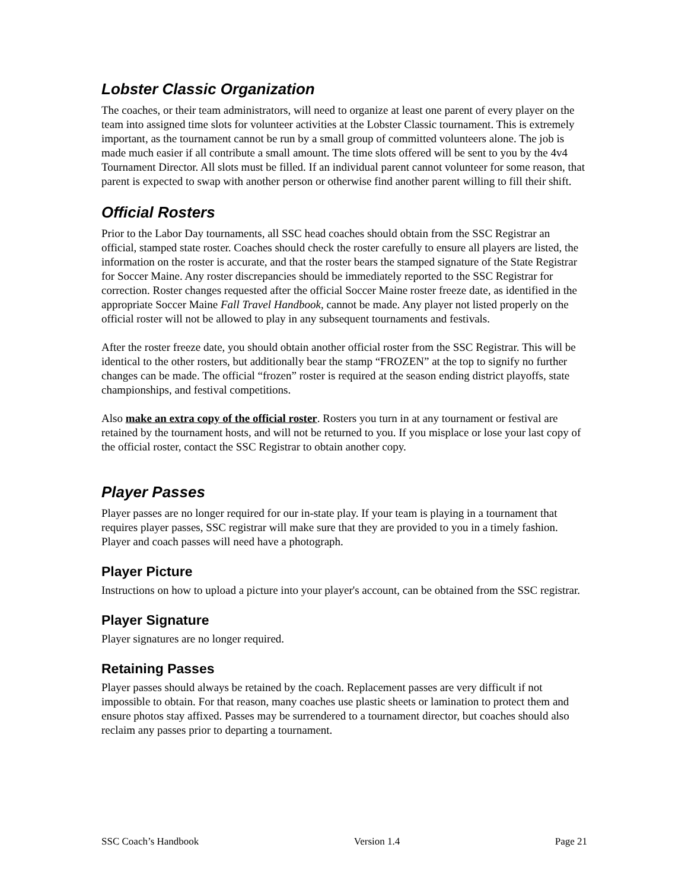Lobster Classic Organization
The coaches, or their team administrators, will need to organize at least one parent of every player on the team into assigned time slots for volunteer activities at the Lobster Classic tournament. This is extremely important, as the tournament cannot be run by a small group of committed volunteers alone. The job is made much easier if all contribute a small amount. The time slots offered will be sent to you by the 4v4 Tournament Director. All slots must be filled. If an individual parent cannot volunteer for some reason, that parent is expected to swap with another person or otherwise find another parent willing to fill their shift.
Official Rosters
Prior to the Labor Day tournaments, all SSC head coaches should obtain from the SSC Registrar an official, stamped state roster. Coaches should check the roster carefully to ensure all players are listed, the information on the roster is accurate, and that the roster bears the stamped signature of the State Registrar for Soccer Maine. Any roster discrepancies should be immediately reported to the SSC Registrar for correction. Roster changes requested after the official Soccer Maine roster freeze date, as identified in the appropriate Soccer Maine Fall Travel Handbook, cannot be made. Any player not listed properly on the official roster will not be allowed to play in any subsequent tournaments and festivals.
After the roster freeze date, you should obtain another official roster from the SSC Registrar. This will be identical to the other rosters, but additionally bear the stamp “FROZEN” at the top to signify no further changes can be made. The official “frozen” roster is required at the season ending district playoffs, state championships, and festival competitions.
Also make an extra copy of the official roster. Rosters you turn in at any tournament or festival are retained by the tournament hosts, and will not be returned to you. If you misplace or lose your last copy of the official roster, contact the SSC Registrar to obtain another copy.
Player Passes
Player passes are no longer required for our in-state play. If your team is playing in a tournament that requires player passes, SSC registrar will make sure that they are provided to you in a timely fashion. Player and coach passes will need have a photograph.
Player Picture
Instructions on how to upload a picture into your player's account, can be obtained from the SSC registrar.
Player Signature
Player signatures are no longer required.
Retaining Passes
Player passes should always be retained by the coach. Replacement passes are very difficult if not impossible to obtain. For that reason, many coaches use plastic sheets or lamination to protect them and ensure photos stay affixed. Passes may be surrendered to a tournament director, but coaches should also reclaim any passes prior to departing a tournament.
SSC Coach’s Handbook Version 1.4 Page 21